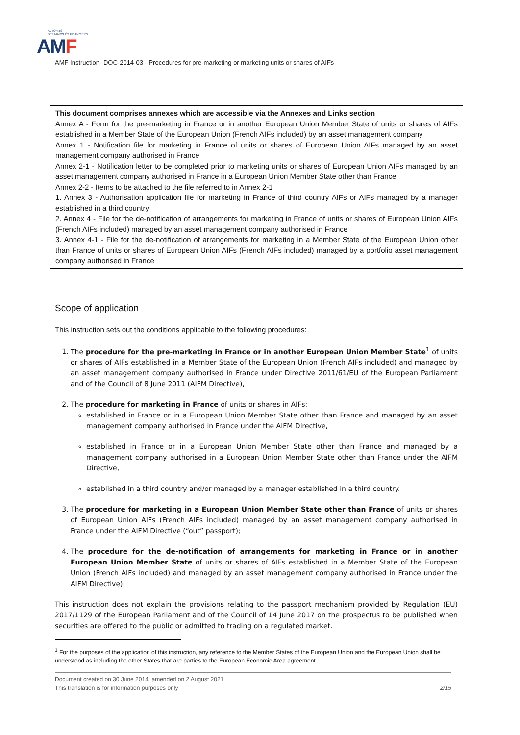AUTORITÉ
DES MARCHÉS FINANCIERS
AMF
AMF Instruction- DOC-2014-03 - Procedures for pre-marketing or marketing units or shares of AIFs
This document comprises annexes which are accessible via the Annexes and Links section
Annex A - Form for the pre-marketing in France or in another European Union Member State of units or shares of AIFs established in a Member State of the European Union (French AIFs included) by an asset management company
Annex 1 - Notification file for marketing in France of units or shares of European Union AIFs managed by an asset management company authorised in France
Annex 2-1 - Notification letter to be completed prior to marketing units or shares of European Union AIFs managed by an asset management company authorised in France in a European Union Member State other than France
Annex 2-2 - Items to be attached to the file referred to in Annex 2-1
1. Annex 3 - Authorisation application file for marketing in France of third country AIFs or AIFs managed by a manager established in a third country
2. Annex 4 - File for the de-notification of arrangements for marketing in France of units or shares of European Union AIFs (French AIFs included) managed by an asset management company authorised in France
3. Annex 4-1 - File for the de-notification of arrangements for marketing in a Member State of the European Union other than France of units or shares of European Union AIFs (French AIFs included) managed by a portfolio asset management company authorised in France
Scope of application
This instruction sets out the conditions applicable to the following procedures:
1. The procedure for the pre-marketing in France or in another European Union Member State<sup>1</sup> of units or shares of AIFs established in a Member State of the European Union (French AIFs included) and managed by an asset management company authorised in France under Directive 2011/61/EU of the European Parliament and of the Council of 8 June 2011 (AIFM Directive),
2. The procedure for marketing in France of units or shares in AIFs:
established in France or in a European Union Member State other than France and managed by an asset management company authorised in France under the AIFM Directive,
established in France or in a European Union Member State other than France and managed by a management company authorised in a European Union Member State other than France under the AIFM Directive,
established in a third country and/or managed by a manager established in a third country.
3. The procedure for marketing in a European Union Member State other than France of units or shares of European Union AIFs (French AIFs included) managed by an asset management company authorised in France under the AIFM Directive (“out” passport);
4. The procedure for the de-notification of arrangements for marketing in France or in another European Union Member State of units or shares of AIFs established in a Member State of the European Union (French AIFs included) and managed by an asset management company authorised in France under the AIFM Directive).
This instruction does not explain the provisions relating to the passport mechanism provided by Regulation (EU) 2017/1129 of the European Parliament and of the Council of 14 June 2017 on the prospectus to be published when securities are offered to the public or admitted to trading on a regulated market.
<sup>1</sup> For the purposes of the application of this instruction, any reference to the Member States of the European Union and the European Union shall be understood as including the other States that are parties to the European Economic Area agreement.
Document created on 30 June 2014, amended on 2 August 2021
This translation is for information purposes only 2/15